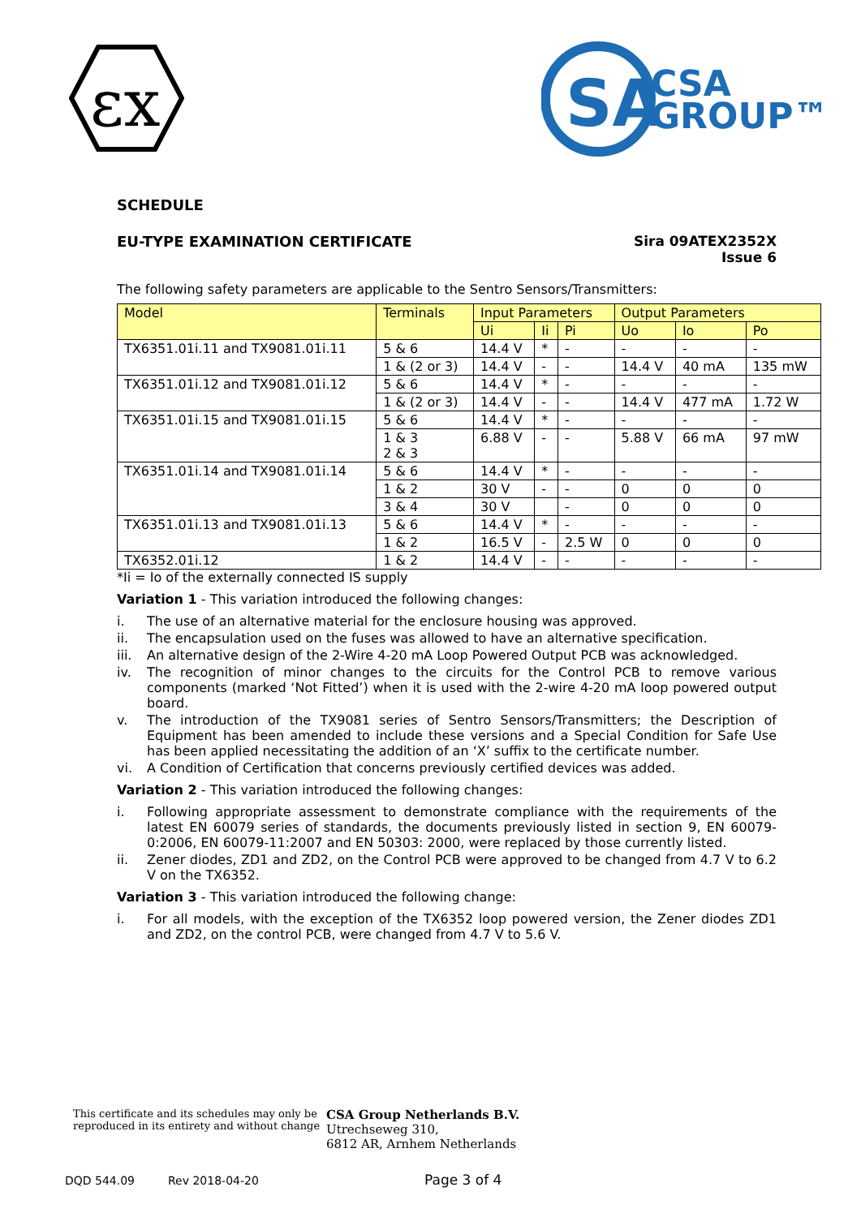εx
SA
CSA
GROUP™
SCHEDULE
EU-TYPE EXAMINATION CERTIFICATE
Sira 09ATEX2352X
Issue 6
The following safety parameters are applicable to the Sentro Sensors/Transmitters:
| Model | Terminals | Input Parameters | | | Output Parameters | | |
| --- | --- | --- | --- | --- | --- | --- | --- |
| | | Ui | Ii | Pi | Uo | Io | Po |
| TX6351.01i.11 and TX9081.01i.11 | 5 & 6 | 14.4 V | * | - | - | - | - |
| | 1 & (2 or 3) | 14.4 V | - | - | 14.4 V | 40 mA | 135 mW |
| TX6351.01i.12 and TX9081.01i.12 | 5 & 6 | 14.4 V | * | - | - | - | - |
| | 1 & (2 or 3) | 14.4 V | - | - | 14.4 V | 477 mA | 1.72 W |
| TX6351.01i.15 and TX9081.01i.15 | 5 & 6 | 14.4 V | * | - | - | - | - |
| | 1 & 3 2 & 3 | 6.88 V | - | - | 5.88 V | 66 mA | 97 mW |
| TX6351.01i.14 and TX9081.01i.14 | 5 & 6 | 14.4 V | * | - | - | - | - |
| | 1 & 2 | 30 V | - | - | 0 | 0 | 0 |
| | 3 & 4 | 30 V | | - | 0 | 0 | 0 |
| TX6351.01i.13 and TX9081.01i.13 | 5 & 6 | 14.4 V | * | - | - | - | - |
| | 1 & 2 | 16.5 V | - | 2.5 W | 0 | 0 | 0 |
| TX6352.01i.12 | 1 & 2 | 14.4 V | - | - | - | - | - |
*Ii = Io of the externally connected IS supply
Variation 1 - This variation introduced the following changes:
i. The use of an alternative material for the enclosure housing was approved.
ii. The encapsulation used on the fuses was allowed to have an alternative specification.
iii. An alternative design of the 2-Wire 4-20 mA Loop Powered Output PCB was acknowledged.
iv. The recognition of minor changes to the circuits for the Control PCB to remove various components (marked ‘Not Fitted’) when it is used with the 2-wire 4-20 mA loop powered output board.
v. The introduction of the TX9081 series of Sentro Sensors/Transmitters; the Description of Equipment has been amended to include these versions and a Special Condition for Safe Use has been applied necessitating the addition of an ‘X’ suffix to the certificate number.
vi. A Condition of Certification that concerns previously certified devices was added.
Variation 2 - This variation introduced the following changes:
i. Following appropriate assessment to demonstrate compliance with the requirements of the latest EN 60079 series of standards, the documents previously listed in section 9, EN 60079-0:2006, EN 60079-11:2007 and EN 50303: 2000, were replaced by those currently listed.
ii. Zener diodes, ZD1 and ZD2, on the Control PCB were approved to be changed from 4.7 V to 6.2 V on the TX6352.
Variation 3 - This variation introduced the following change:
i. For all models, with the exception of the TX6352 loop powered version, the Zener diodes ZD1 and ZD2, on the control PCB, were changed from 4.7 V to 5.6 V.
This certificate and its schedules may only be
reproduced in its entirety and without change
CSA Group Netherlands B.V.
Utrechseweg 310,
6812 AR, Arnhem Netherlands
DQD 544.09 Rev 2018-04-20 Page 3 of 4